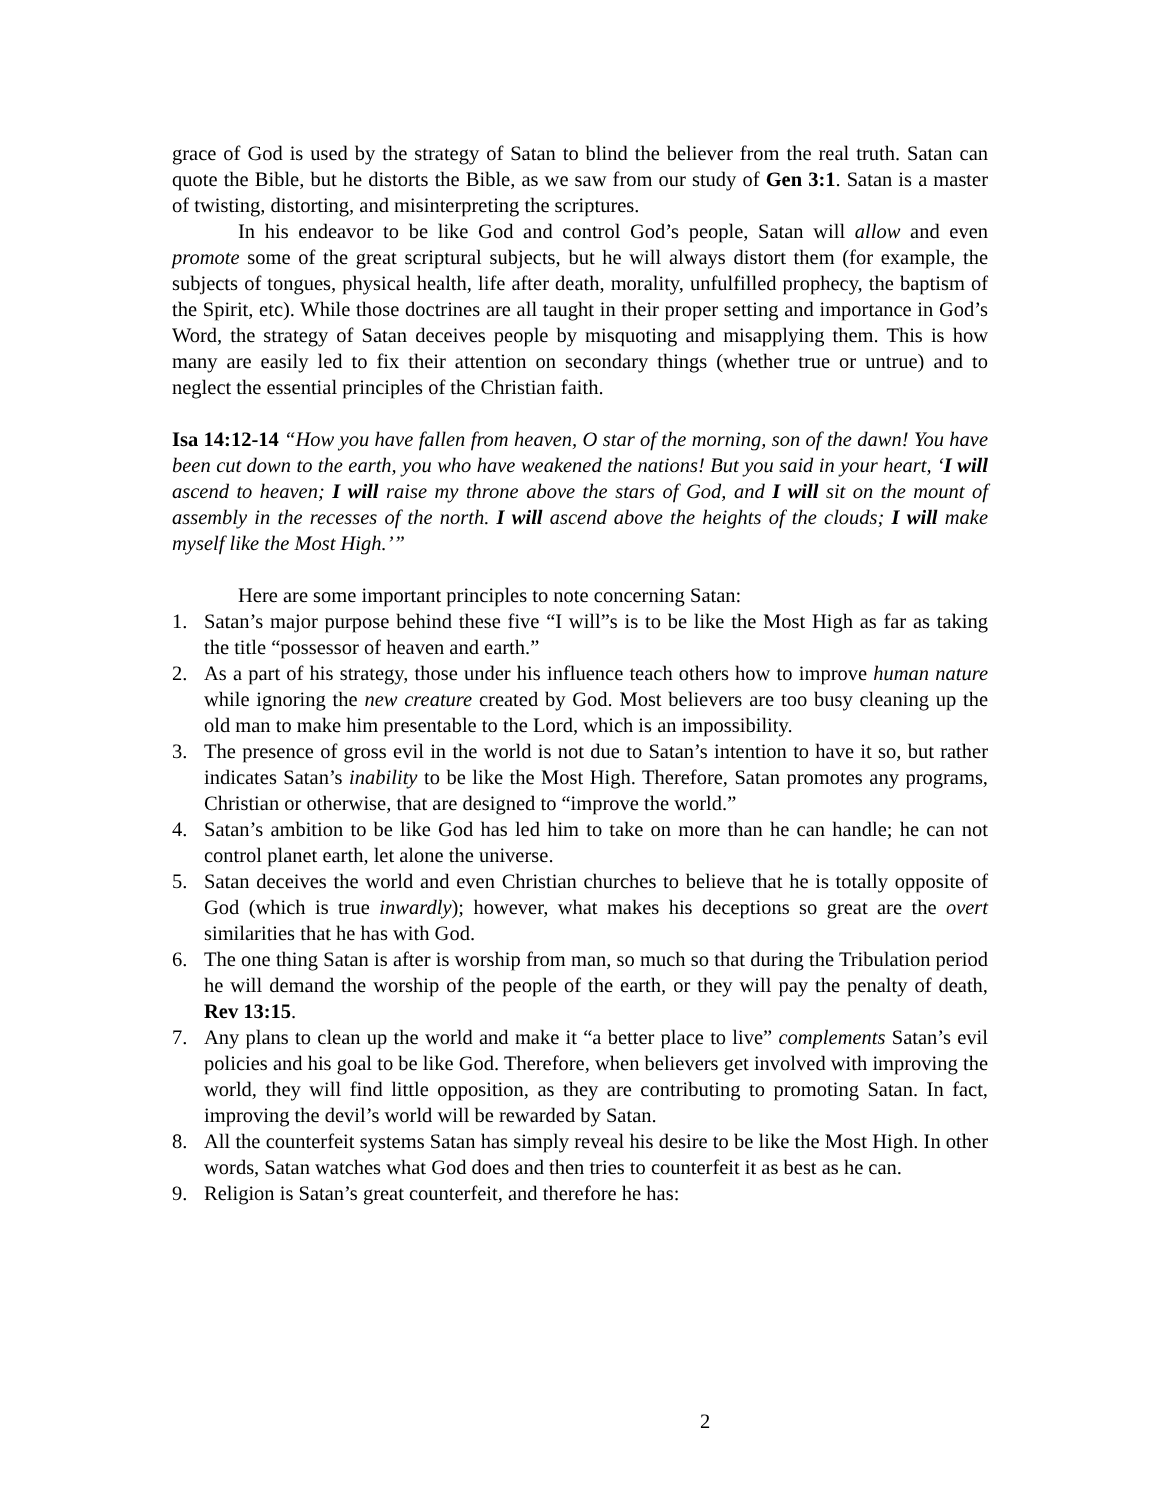grace of God is used by the strategy of Satan to blind the believer from the real truth. Satan can quote the Bible, but he distorts the Bible, as we saw from our study of Gen 3:1. Satan is a master of twisting, distorting, and misinterpreting the scriptures.
In his endeavor to be like God and control God’s people, Satan will allow and even promote some of the great scriptural subjects, but he will always distort them (for example, the subjects of tongues, physical health, life after death, morality, unfulfilled prophecy, the baptism of the Spirit, etc). While those doctrines are all taught in their proper setting and importance in God’s Word, the strategy of Satan deceives people by misquoting and misapplying them. This is how many are easily led to fix their attention on secondary things (whether true or untrue) and to neglect the essential principles of the Christian faith.
Isa 14:12-14 “How you have fallen from heaven, O star of the morning, son of the dawn! You have been cut down to the earth, you who have weakened the nations! But you said in your heart, ‘I will ascend to heaven; I will raise my throne above the stars of God, and I will sit on the mount of assembly in the recesses of the north. I will ascend above the heights of the clouds; I will make myself like the Most High.’”
Here are some important principles to note concerning Satan:
1. Satan’s major purpose behind these five “I will”s is to be like the Most High as far as taking the title “possessor of heaven and earth.”
2. As a part of his strategy, those under his influence teach others how to improve human nature while ignoring the new creature created by God. Most believers are too busy cleaning up the old man to make him presentable to the Lord, which is an impossibility.
3. The presence of gross evil in the world is not due to Satan’s intention to have it so, but rather indicates Satan’s inability to be like the Most High. Therefore, Satan promotes any programs, Christian or otherwise, that are designed to “improve the world.”
4. Satan’s ambition to be like God has led him to take on more than he can handle; he can not control planet earth, let alone the universe.
5. Satan deceives the world and even Christian churches to believe that he is totally opposite of God (which is true inwardly); however, what makes his deceptions so great are the overt similarities that he has with God.
6. The one thing Satan is after is worship from man, so much so that during the Tribulation period he will demand the worship of the people of the earth, or they will pay the penalty of death, Rev 13:15.
7. Any plans to clean up the world and make it “a better place to live” complements Satan’s evil policies and his goal to be like God. Therefore, when believers get involved with improving the world, they will find little opposition, as they are contributing to promoting Satan. In fact, improving the devil’s world will be rewarded by Satan.
8. All the counterfeit systems Satan has simply reveal his desire to be like the Most High. In other words, Satan watches what God does and then tries to counterfeit it as best as he can.
9. Religion is Satan’s great counterfeit, and therefore he has:
2